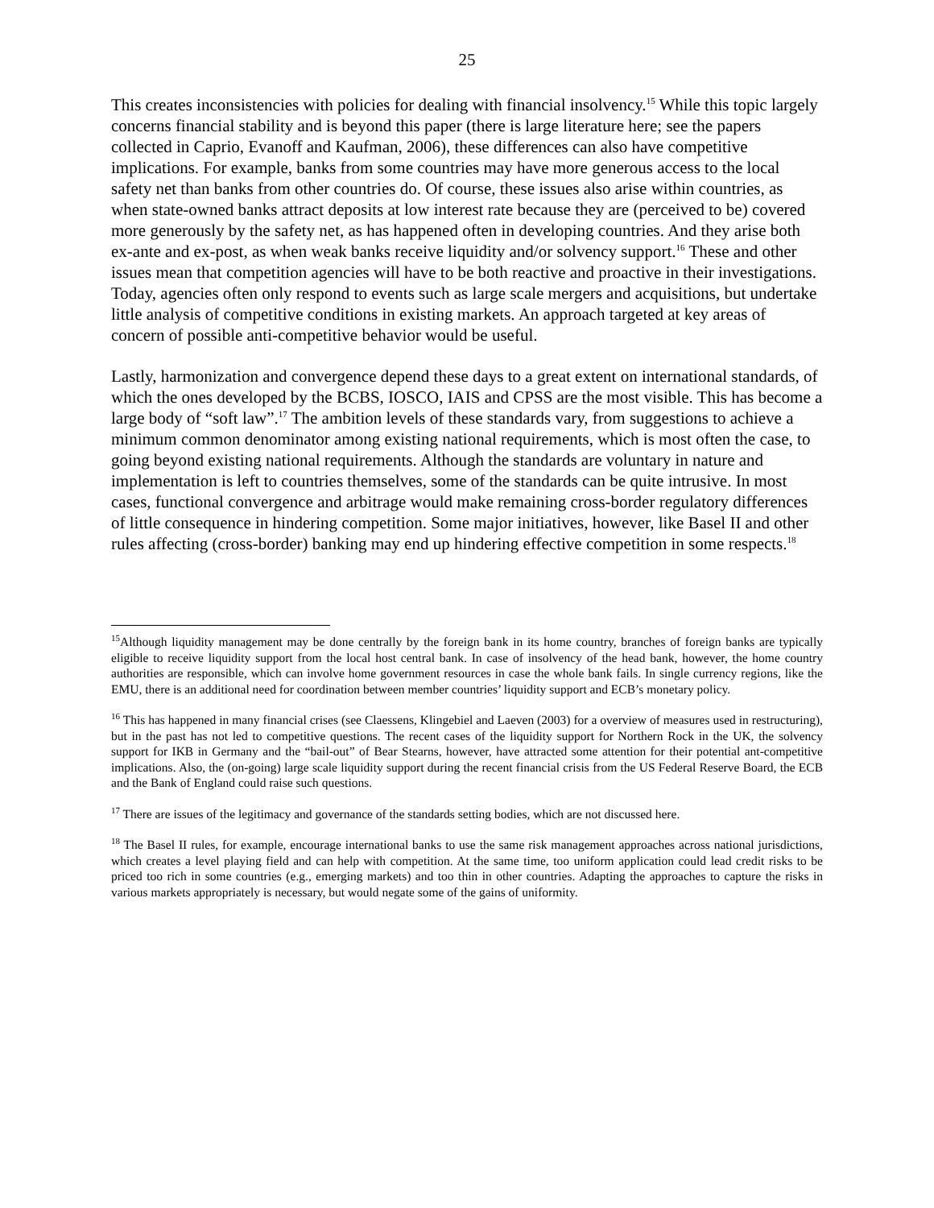25
This creates inconsistencies with policies for dealing with financial insolvency.<sup>15</sup> While this topic largely concerns financial stability and is beyond this paper (there is large literature here; see the papers collected in Caprio, Evanoff and Kaufman, 2006), these differences can also have competitive implications. For example, banks from some countries may have more generous access to the local safety net than banks from other countries do. Of course, these issues also arise within countries, as when state-owned banks attract deposits at low interest rate because they are (perceived to be) covered more generously by the safety net, as has happened often in developing countries. And they arise both ex-ante and ex-post, as when weak banks receive liquidity and/or solvency support.<sup>16</sup> These and other issues mean that competition agencies will have to be both reactive and proactive in their investigations. Today, agencies often only respond to events such as large scale mergers and acquisitions, but undertake little analysis of competitive conditions in existing markets. An approach targeted at key areas of concern of possible anti-competitive behavior would be useful.
Lastly, harmonization and convergence depend these days to a great extent on international standards, of which the ones developed by the BCBS, IOSCO, IAIS and CPSS are the most visible. This has become a large body of “soft law”.<sup>17</sup> The ambition levels of these standards vary, from suggestions to achieve a minimum common denominator among existing national requirements, which is most often the case, to going beyond existing national requirements. Although the standards are voluntary in nature and implementation is left to countries themselves, some of the standards can be quite intrusive. In most cases, functional convergence and arbitrage would make remaining cross-border regulatory differences of little consequence in hindering competition. Some major initiatives, however, like Basel II and other rules affecting (cross-border) banking may end up hindering effective competition in some respects.<sup>18</sup>
<sup>15</sup> Although liquidity management may be done centrally by the foreign bank in its home country, branches of foreign banks are typically eligible to receive liquidity support from the local host central bank. In case of insolvency of the head bank, however, the home country authorities are responsible, which can involve home government resources in case the whole bank fails. In single currency regions, like the EMU, there is an additional need for coordination between member countries’ liquidity support and ECB’s monetary policy.
<sup>16</sup> This has happened in many financial crises (see Claessens, Klingebiel and Laeven (2003) for a overview of measures used in restructuring), but in the past has not led to competitive questions. The recent cases of the liquidity support for Northern Rock in the UK, the solvency support for IKB in Germany and the “bail-out” of Bear Stearns, however, have attracted some attention for their potential ant-competitive implications. Also, the (on-going) large scale liquidity support during the recent financial crisis from the US Federal Reserve Board, the ECB and the Bank of England could raise such questions.
<sup>17</sup> There are issues of the legitimacy and governance of the standards setting bodies, which are not discussed here.
<sup>18</sup> The Basel II rules, for example, encourage international banks to use the same risk management approaches across national jurisdictions, which creates a level playing field and can help with competition. At the same time, too uniform application could lead credit risks to be priced too rich in some countries (e.g., emerging markets) and too thin in other countries. Adapting the approaches to capture the risks in various markets appropriately is necessary, but would negate some of the gains of uniformity.